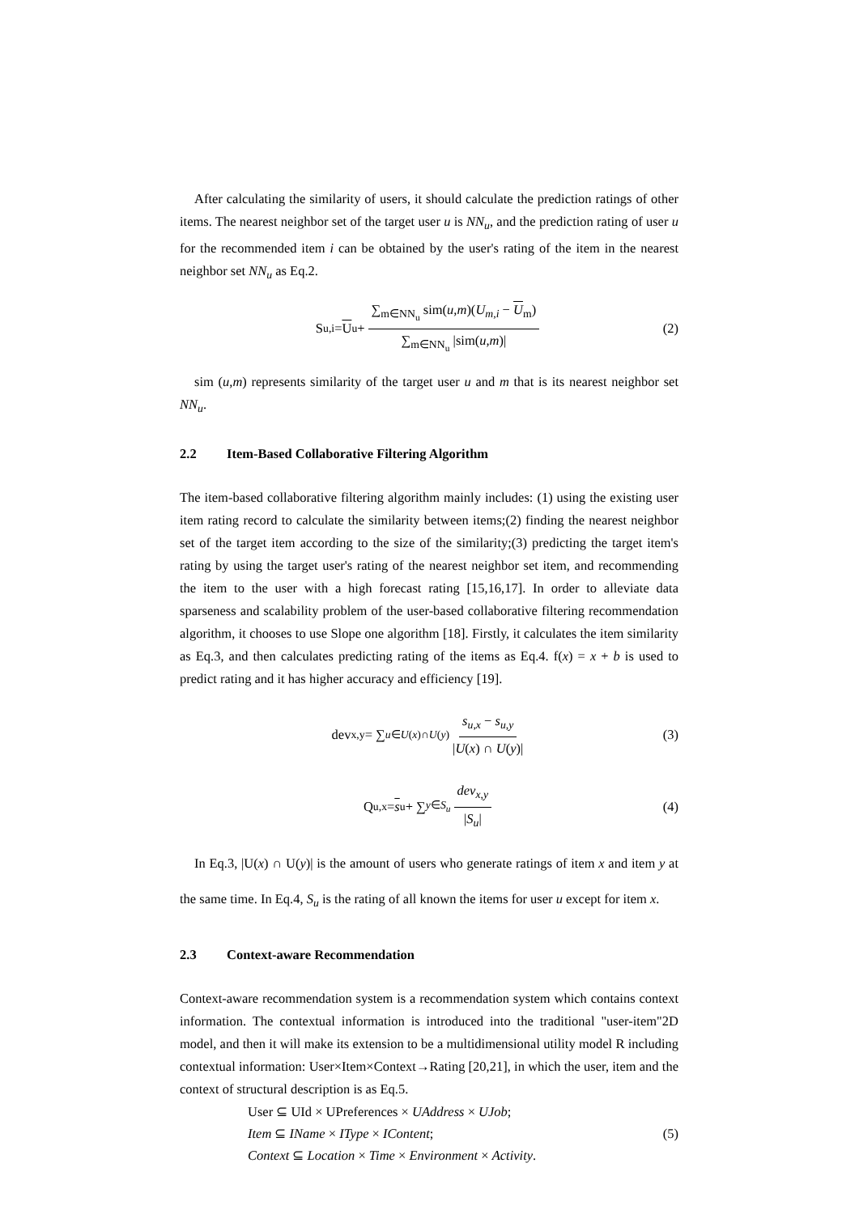After calculating the similarity of users, it should calculate the prediction ratings of other items. The nearest neighbor set of the target user u is NN<sub>u</sub>, and the prediction rating of user u for the recommended item i can be obtained by the user's rating of the item in the nearest neighbor set NN<sub>u</sub> as Eq.2.
S<sub>u,i</sub> = U<sub>u</sub> + ∑<sub>m∈NN<sub>u</sub></sub> sim(u,m)(U<sub>m,i</sub> − U<sub>m</sub>) ∑<sub>m∈NN<sub>u</sub></sub> |sim(u,m)| (2)
sim (u,m) represents similarity of the target user u and m that is its nearest neighbor set NN<sub>u</sub>.
2.2 Item-Based Collaborative Filtering Algorithm
The item-based collaborative filtering algorithm mainly includes: (1) using the existing user item rating record to calculate the similarity between items;(2) finding the nearest neighbor set of the target item according to the size of the similarity;(3) predicting the target item's rating by using the target user's rating of the nearest neighbor set item, and recommending the item to the user with a high forecast rating [15,16,17]. In order to alleviate data sparseness and scalability problem of the user-based collaborative filtering recommendation algorithm, it chooses to use Slope one algorithm [18]. Firstly, it calculates the item similarity as Eq.3, and then calculates predicting rating of the items as Eq.4. f(x) = x + b is used to predict rating and it has higher accuracy and efficiency [19].
dev<sub>x,y</sub> = ∑<sub>u∈U(x)∩U(y)</sub> s<sub>u,x</sub> − s<sub>u,y</sub> |U(x) ∩ U(y)| (3)
Q<sub>u,x</sub> = s<sub>u</sub> + ∑<sub>y∈S<sub>u</sub></sub> dev<sub>x,y</sub> |S<sub>u</sub>| (4)
In Eq.3, |U(x) ∩ U(y)| is the amount of users who generate ratings of item x and item y at the same time. In Eq.4, S<sub>u</sub> is the rating of all known the items for user u except for item x.
2.3 Context-aware Recommendation
Context-aware recommendation system is a recommendation system which contains context information. The contextual information is introduced into the traditional "user-item"2D model, and then it will make its extension to be a multidimensional utility model R including contextual information: User×Item×Context→Rating [20,21], in which the user, item and the context of structural description is as Eq.5.
User ⊆ UId × UPreferences × UAddress × UJob;
Item ⊆ IName × IType × IContent;
Context ⊆ Location × Time × Environment × Activity.
(5)